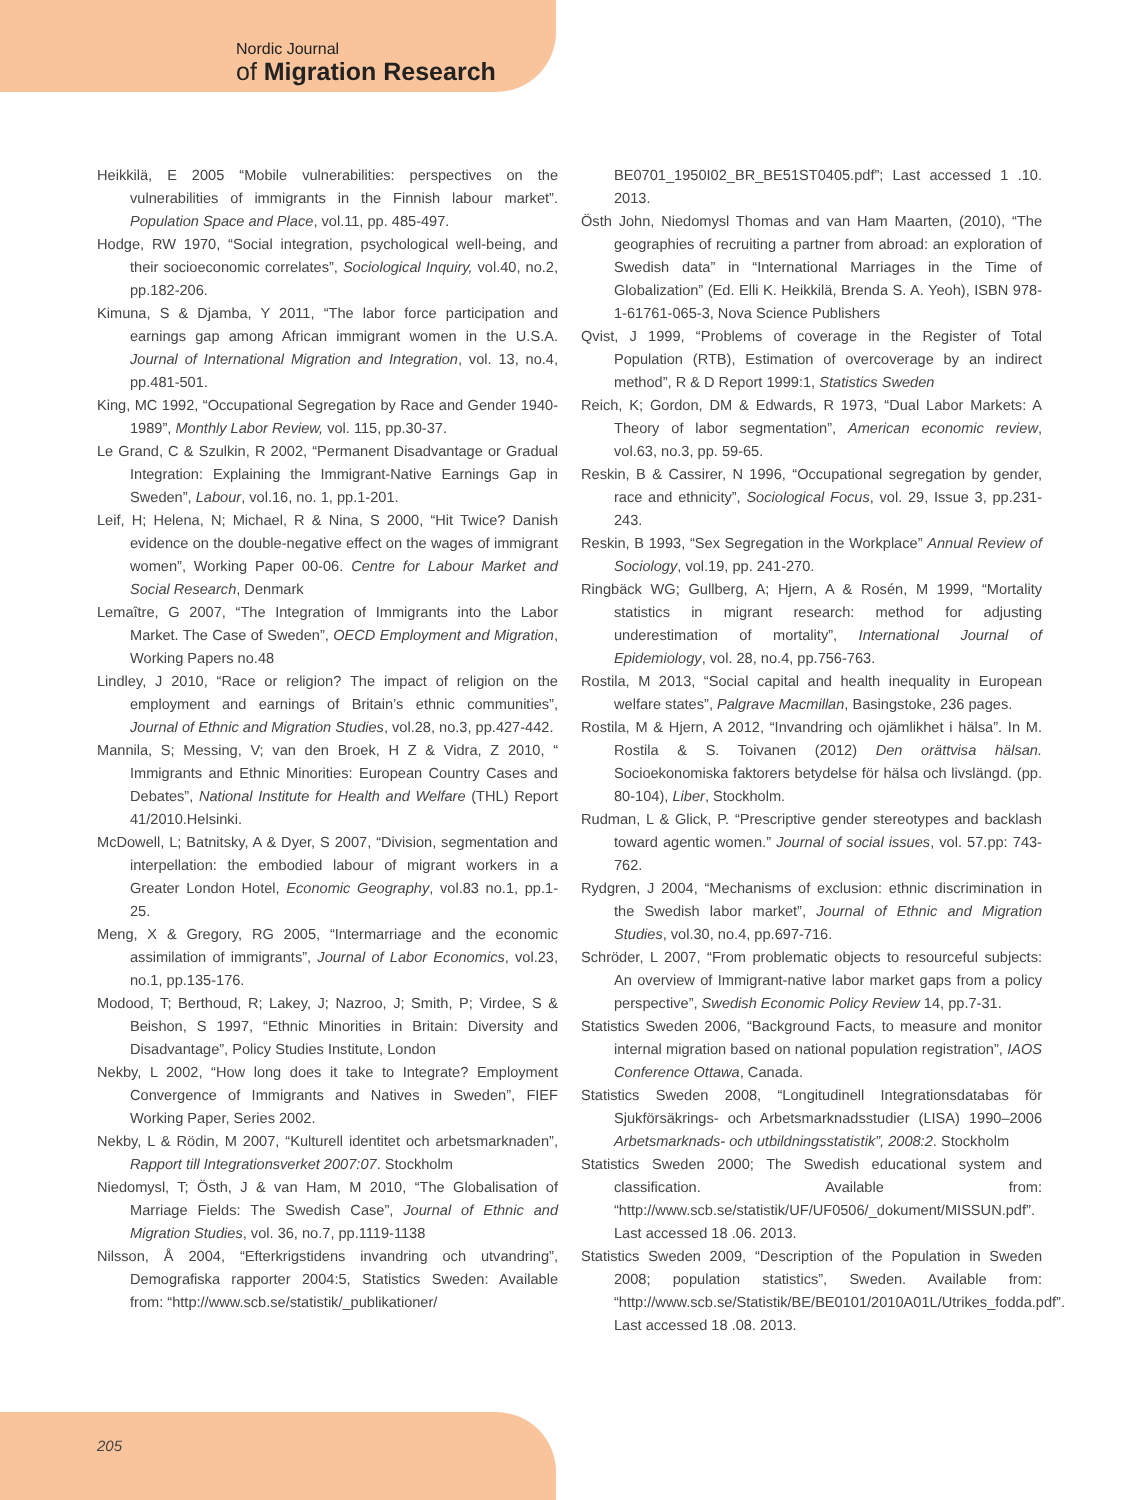Nordic Journal
of Migration Research
Heikkilä, E 2005 “Mobile vulnerabilities: perspectives on the vulnerabilities of immigrants in the Finnish labour market”. Population Space and Place, vol.11, pp. 485-497.
Hodge, RW 1970, “Social integration, psychological well-being, and their socioeconomic correlates”, Sociological Inquiry, vol.40, no.2, pp.182-206.
Kimuna, S & Djamba, Y 2011, “The labor force participation and earnings gap among African immigrant women in the U.S.A. Journal of International Migration and Integration, vol. 13, no.4, pp.481-501.
King, MC 1992, “Occupational Segregation by Race and Gender 1940-1989”, Monthly Labor Review, vol. 115, pp.30-37.
Le Grand, C & Szulkin, R 2002, “Permanent Disadvantage or Gradual Integration: Explaining the Immigrant-Native Earnings Gap in Sweden”, Labour, vol.16, no. 1, pp.1-201.
Leif, H; Helena, N; Michael, R & Nina, S 2000, “Hit Twice? Danish evidence on the double-negative effect on the wages of immigrant women”, Working Paper 00-06. Centre for Labour Market and Social Research, Denmark
Lemaître, G 2007, “The Integration of Immigrants into the Labor Market. The Case of Sweden”, OECD Employment and Migration, Working Papers no.48
Lindley, J 2010, “Race or religion? The impact of religion on the employment and earnings of Britain’s ethnic communities”, Journal of Ethnic and Migration Studies, vol.28, no.3, pp.427-442.
Mannila, S; Messing, V; van den Broek, H Z & Vidra, Z 2010, “ Immigrants and Ethnic Minorities: European Country Cases and Debates”, National Institute for Health and Welfare (THL) Report 41/2010.Helsinki.
McDowell, L; Batnitsky, A & Dyer, S 2007, “Division, segmentation and interpellation: the embodied labour of migrant workers in a Greater London Hotel, Economic Geography, vol.83 no.1, pp.1-25.
Meng, X & Gregory, RG 2005, “Intermarriage and the economic assimilation of immigrants”, Journal of Labor Economics, vol.23, no.1, pp.135-176.
Modood, T; Berthoud, R; Lakey, J; Nazroo, J; Smith, P; Virdee, S & Beishon, S 1997, “Ethnic Minorities in Britain: Diversity and Disadvantage”, Policy Studies Institute, London
Nekby, L 2002, “How long does it take to Integrate? Employment Convergence of Immigrants and Natives in Sweden”, FIEF Working Paper, Series 2002.
Nekby, L & Rödin, M 2007, “Kulturell identitet och arbetsmarknaden”, Rapport till Integrationsverket 2007:07. Stockholm
Niedomysl, T; Östh, J & van Ham, M 2010, “The Globalisation of Marriage Fields: The Swedish Case”, Journal of Ethnic and Migration Studies, vol. 36, no.7, pp.1119-1138
Nilsson, Å 2004, “Efterkrigstidens invandring och utvandring”, Demografiska rapporter 2004:5, Statistics Sweden: Available from: “http://www.scb.se/statistik/_publikationer/
BE0701_1950I02_BR_BE51ST0405.pdf”; Last accessed 1 .10. 2013.
Östh John, Niedomysl Thomas and van Ham Maarten, (2010), “The geographies of recruiting a partner from abroad: an exploration of Swedish data” in “International Marriages in the Time of Globalization” (Ed. Elli K. Heikkilä, Brenda S. A. Yeoh), ISBN 978-1-61761-065-3, Nova Science Publishers
Qvist, J 1999, “Problems of coverage in the Register of Total Population (RTB), Estimation of overcoverage by an indirect method”, R & D Report 1999:1, Statistics Sweden
Reich, K; Gordon, DM & Edwards, R 1973, “Dual Labor Markets: A Theory of labor segmentation”, American economic review, vol.63, no.3, pp. 59-65.
Reskin, B & Cassirer, N 1996, “Occupational segregation by gender, race and ethnicity”, Sociological Focus, vol. 29, Issue 3, pp.231-243.
Reskin, B 1993, “Sex Segregation in the Workplace” Annual Review of Sociology, vol.19, pp. 241-270.
Ringbäck WG; Gullberg, A; Hjern, A & Rosén, M 1999, “Mortality statistics in migrant research: method for adjusting underestimation of mortality”, International Journal of Epidemiology, vol. 28, no.4, pp.756-763.
Rostila, M 2013, “Social capital and health inequality in European welfare states”, Palgrave Macmillan, Basingstoke, 236 pages.
Rostila, M & Hjern, A 2012, “Invandring och ojämlikhet i hälsa”. In M. Rostila & S. Toivanen (2012) Den orättvisa hälsan. Socioekonomiska faktorers betydelse för hälsa och livslängd. (pp. 80-104), Liber, Stockholm.
Rudman, L & Glick, P. “Prescriptive gender stereotypes and backlash toward agentic women.” Journal of social issues, vol. 57.pp: 743-762.
Rydgren, J 2004, “Mechanisms of exclusion: ethnic discrimination in the Swedish labor market”, Journal of Ethnic and Migration Studies, vol.30, no.4, pp.697-716.
Schröder, L 2007, “From problematic objects to resourceful subjects: An overview of Immigrant-native labor market gaps from a policy perspective”, Swedish Economic Policy Review 14, pp.7-31.
Statistics Sweden 2006, “Background Facts, to measure and monitor internal migration based on national population registration”, IAOS Conference Ottawa, Canada.
Statistics Sweden 2008, “Longitudinell Integrationsdatabas för Sjukförsäkrings- och Arbetsmarknadsstudier (LISA) 1990–2006 Arbetsmarknads- och utbildningsstatistik”, 2008:2. Stockholm
Statistics Sweden 2000; The Swedish educational system and classification. Available from: “http://www.scb.se/statistik/UF/UF0506/_dokument/MISSUN.pdf”. Last accessed 18 .06. 2013.
Statistics Sweden 2009, “Description of the Population in Sweden 2008; population statistics”, Sweden. Available from: “http://www.scb.se/Statistik/BE/BE0101/2010A01L/Utrikes_fodda.pdf”. Last accessed 18 .08. 2013.
205